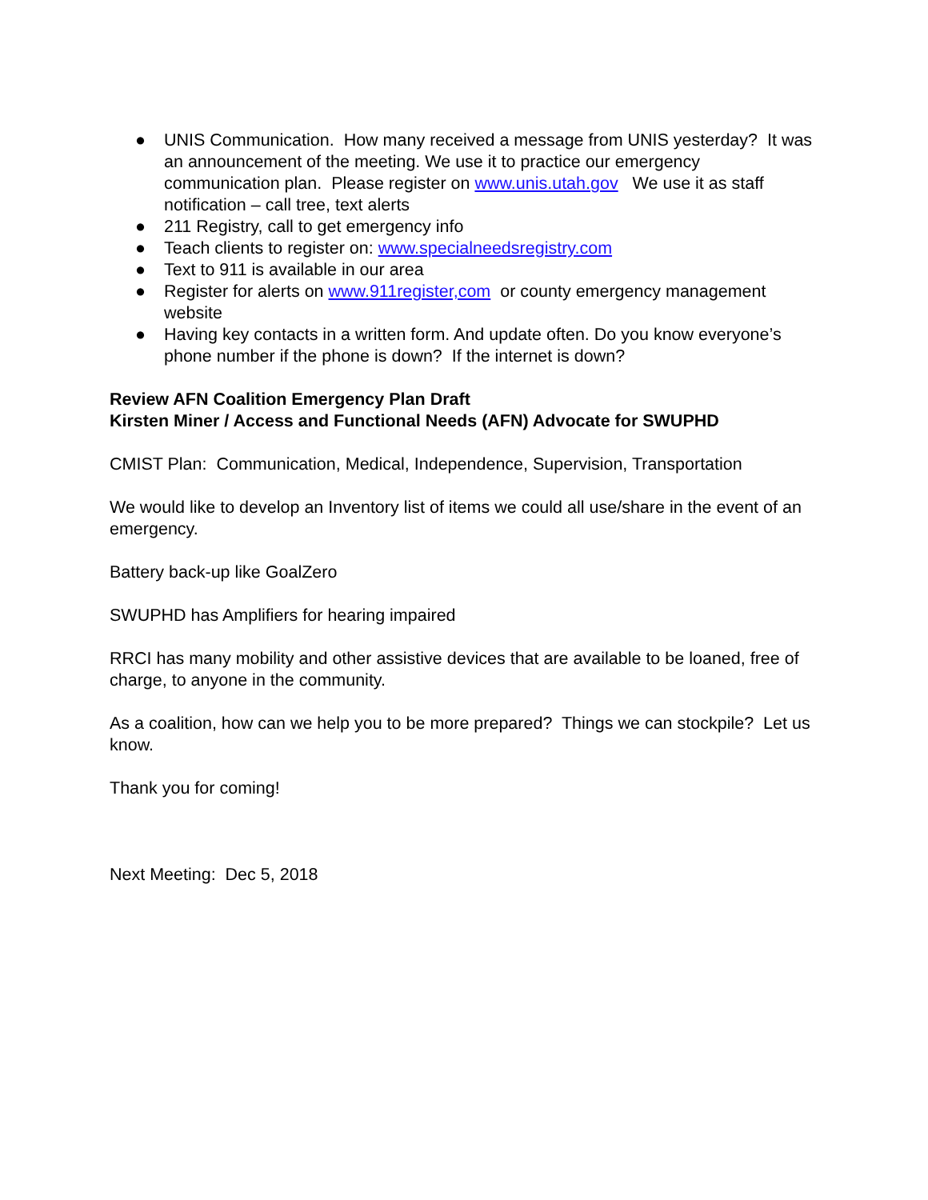● UNIS Communication. How many received a message from UNIS yesterday? It was an announcement of the meeting. We use it to practice our emergency communication plan. Please register on www.unis.utah.gov We use it as staff notification – call tree, text alerts
● 211 Registry, call to get emergency info
● Teach clients to register on: www.specialneedsregistry.com
● Text to 911 is available in our area
● Register for alerts on www.911register,com or county emergency management website
● Having key contacts in a written form. And update often. Do you know everyone’s phone number if the phone is down? If the internet is down?
Review AFN Coalition Emergency Plan Draft
Kirsten Miner / Access and Functional Needs (AFN) Advocate for SWUPHD
CMIST Plan: Communication, Medical, Independence, Supervision, Transportation
We would like to develop an Inventory list of items we could all use/share in the event of an emergency.
Battery back-up like GoalZero
SWUPHD has Amplifiers for hearing impaired
RRCI has many mobility and other assistive devices that are available to be loaned, free of charge, to anyone in the community.
As a coalition, how can we help you to be more prepared? Things we can stockpile? Let us know.
Thank you for coming!
Next Meeting: Dec 5, 2018